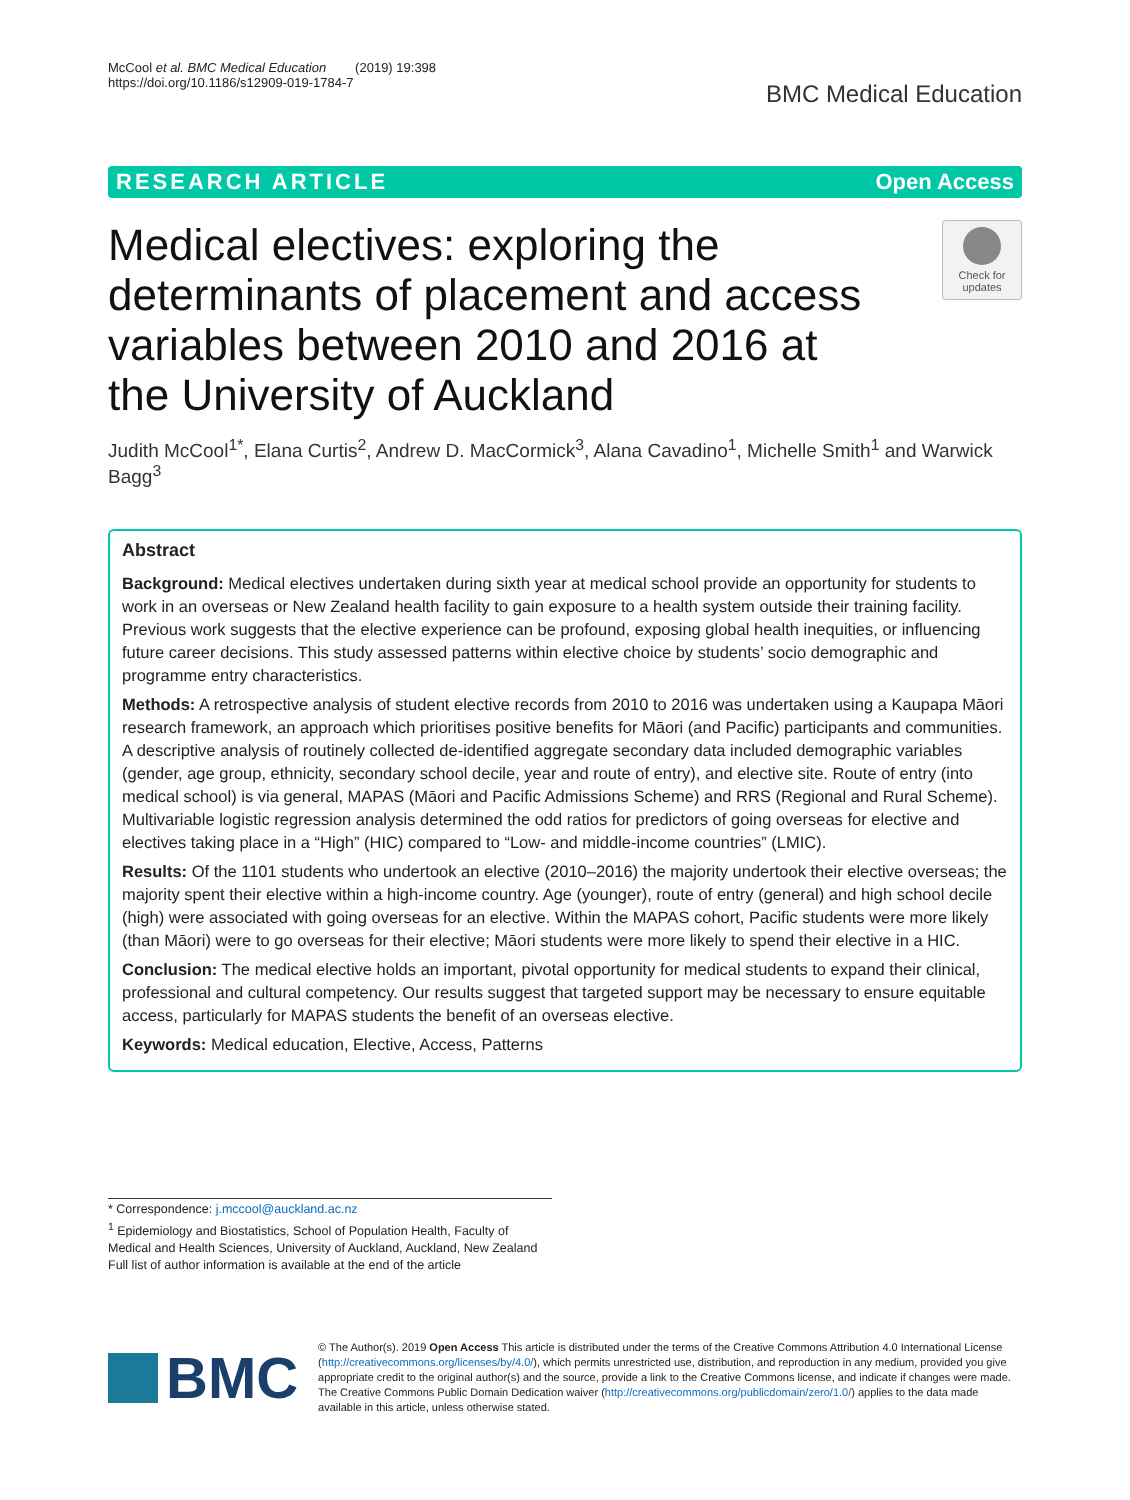McCool et al. BMC Medical Education (2019) 19:398
https://doi.org/10.1186/s12909-019-1784-7
BMC Medical Education
RESEARCH ARTICLE Open Access
Medical electives: exploring the determinants of placement and access variables between 2010 and 2016 at the University of Auckland
Check for
updates
Judith McCool<sup>1*</sup>, Elana Curtis<sup>2</sup>, Andrew D. MacCormick<sup>3</sup>, Alana Cavadino<sup>1</sup>, Michelle Smith<sup>1</sup> and Warwick Bagg<sup>3</sup>
Abstract
Background: Medical electives undertaken during sixth year at medical school provide an opportunity for students to work in an overseas or New Zealand health facility to gain exposure to a health system outside their training facility. Previous work suggests that the elective experience can be profound, exposing global health inequities, or influencing future career decisions. This study assessed patterns within elective choice by students’ socio demographic and programme entry characteristics.
Methods: A retrospective analysis of student elective records from 2010 to 2016 was undertaken using a Kaupapa Māori research framework, an approach which prioritises positive benefits for Māori (and Pacific) participants and communities. A descriptive analysis of routinely collected de-identified aggregate secondary data included demographic variables (gender, age group, ethnicity, secondary school decile, year and route of entry), and elective site. Route of entry (into medical school) is via general, MAPAS (Māori and Pacific Admissions Scheme) and RRS (Regional and Rural Scheme). Multivariable logistic regression analysis determined the odd ratios for predictors of going overseas for elective and electives taking place in a “High” (HIC) compared to “Low- and middle-income countries” (LMIC).
Results: Of the 1101 students who undertook an elective (2010–2016) the majority undertook their elective overseas; the majority spent their elective within a high-income country. Age (younger), route of entry (general) and high school decile (high) were associated with going overseas for an elective. Within the MAPAS cohort, Pacific students were more likely (than Māori) were to go overseas for their elective; Māori students were more likely to spend their elective in a HIC.
Conclusion: The medical elective holds an important, pivotal opportunity for medical students to expand their clinical, professional and cultural competency. Our results suggest that targeted support may be necessary to ensure equitable access, particularly for MAPAS students the benefit of an overseas elective.
Keywords: Medical education, Elective, Access, Patterns
* Correspondence: j.mccool@auckland.ac.nz
<sup>1</sup> Epidemiology and Biostatistics, School of Population Health, Faculty of Medical and Health Sciences, University of Auckland, Auckland, New Zealand
Full list of author information is available at the end of the article
BMC
© The Author(s). 2019 Open Access This article is distributed under the terms of the Creative Commons Attribution 4.0 International License (http://creativecommons.org/licenses/by/4.0/), which permits unrestricted use, distribution, and reproduction in any medium, provided you give appropriate credit to the original author(s) and the source, provide a link to the Creative Commons license, and indicate if changes were made. The Creative Commons Public Domain Dedication waiver (http://creativecommons.org/publicdomain/zero/1.0/) applies to the data made available in this article, unless otherwise stated.